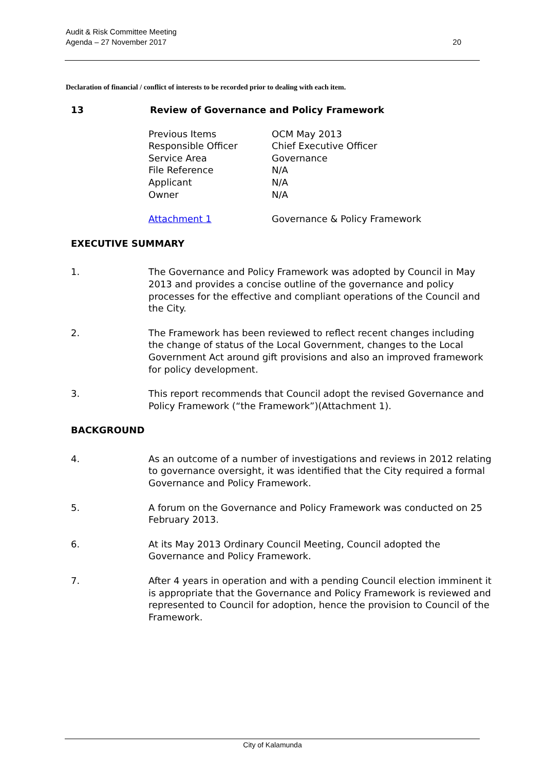Audit & Risk Committee Meeting
Agenda – 27 November 2017
20
Declaration of financial / conflict of interests to be recorded prior to dealing with each item.
13 Review of Governance and Policy Framework
Previous Items OCM May 2013
Responsible Officer Chief Executive Officer
Service Area Governance
File Reference N/A
Applicant N/A
Owner N/A
Attachment 1 Governance & Policy Framework
EXECUTIVE SUMMARY
1. The Governance and Policy Framework was adopted by Council in May 2013 and provides a concise outline of the governance and policy processes for the effective and compliant operations of the Council and the City.
2. The Framework has been reviewed to reflect recent changes including the change of status of the Local Government, changes to the Local Government Act around gift provisions and also an improved framework for policy development.
3. This report recommends that Council adopt the revised Governance and Policy Framework (“the Framework”)(Attachment 1).
BACKGROUND
4. As an outcome of a number of investigations and reviews in 2012 relating to governance oversight, it was identified that the City required a formal Governance and Policy Framework.
5. A forum on the Governance and Policy Framework was conducted on 25 February 2013.
6. At its May 2013 Ordinary Council Meeting, Council adopted the Governance and Policy Framework.
7. After 4 years in operation and with a pending Council election imminent it is appropriate that the Governance and Policy Framework is reviewed and represented to Council for adoption, hence the provision to Council of the Framework.
City of Kalamunda